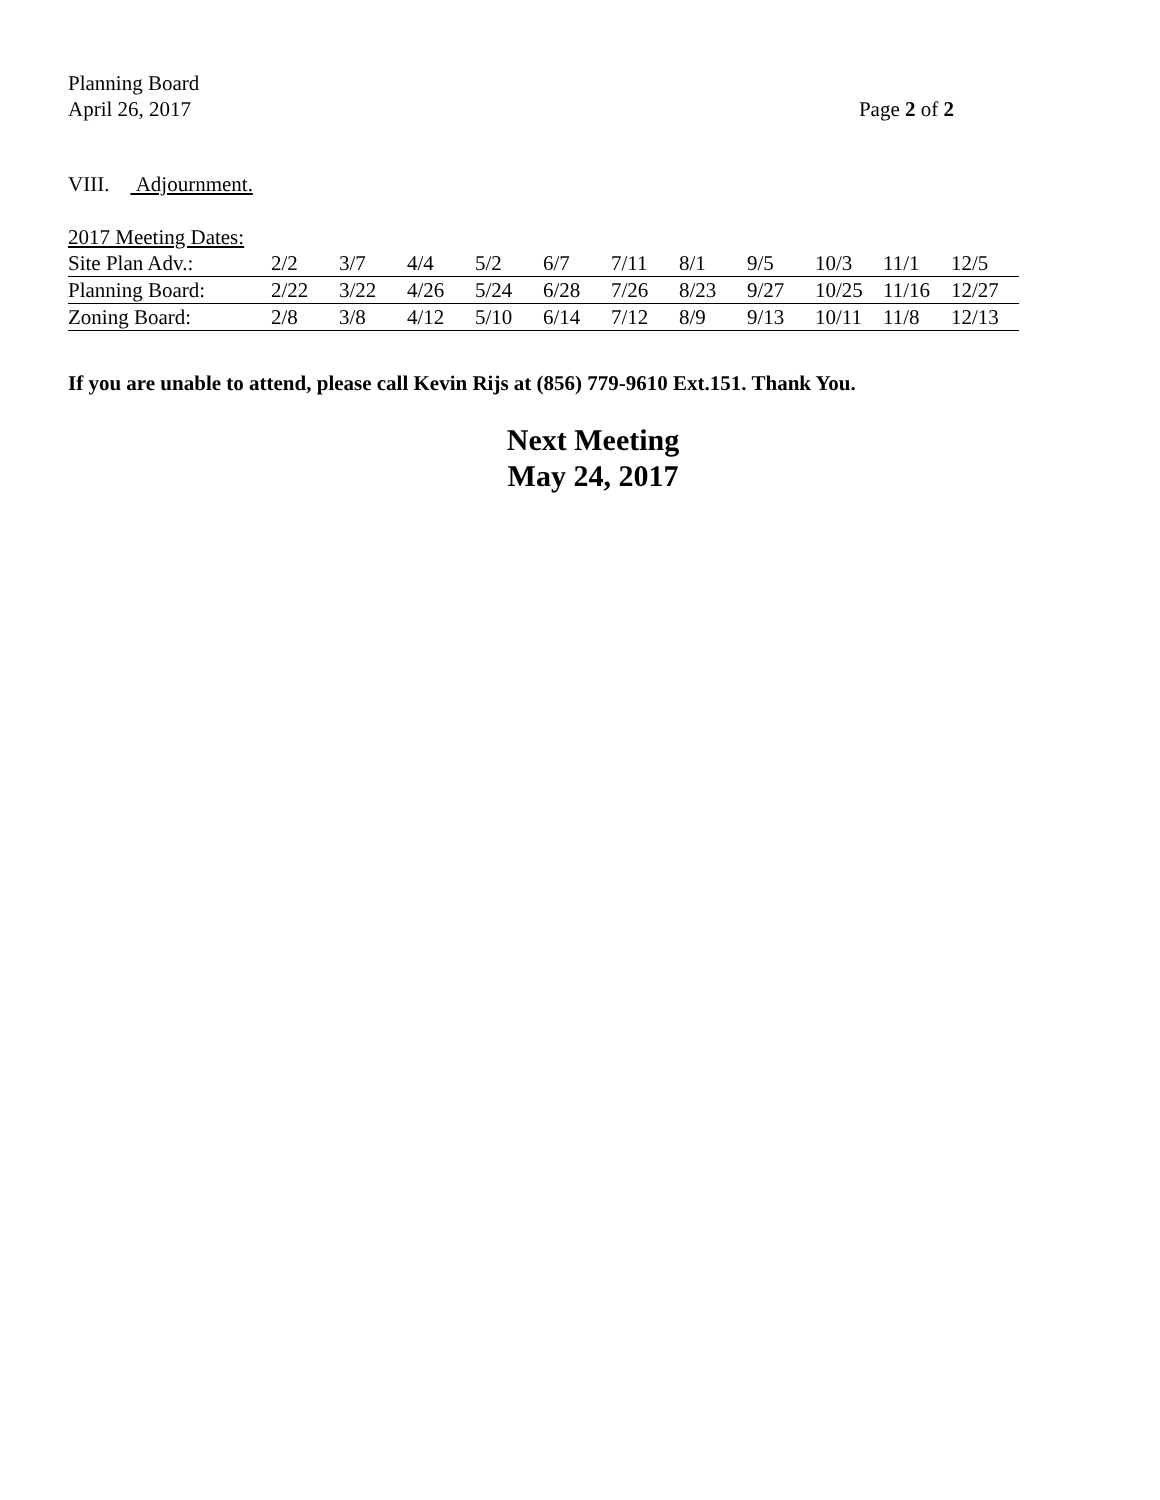Planning Board
Page 2 of 2 April 26, 2017
VIII. Adjournment.
2017 Meeting Dates:
| Site Plan Adv.: | 2/2 | 3/7 | 4/4 | 5/2 | 6/7 | 7/11 | 8/1 | 9/5 | 10/3 | 11/1 | 12/5 |
| Planning Board: | 2/22 | 3/22 | 4/26 | 5/24 | 6/28 | 7/26 | 8/23 | 9/27 | 10/25 | 11/16 | 12/27 |
| Zoning Board: | 2/8 | 3/8 | 4/12 | 5/10 | 6/14 | 7/12 | 8/9 | 9/13 | 10/11 | 11/8 | 12/13 |
If you are unable to attend, please call Kevin Rijs at (856) 779-9610 Ext.151. Thank You.
Next Meeting
May 24, 2017